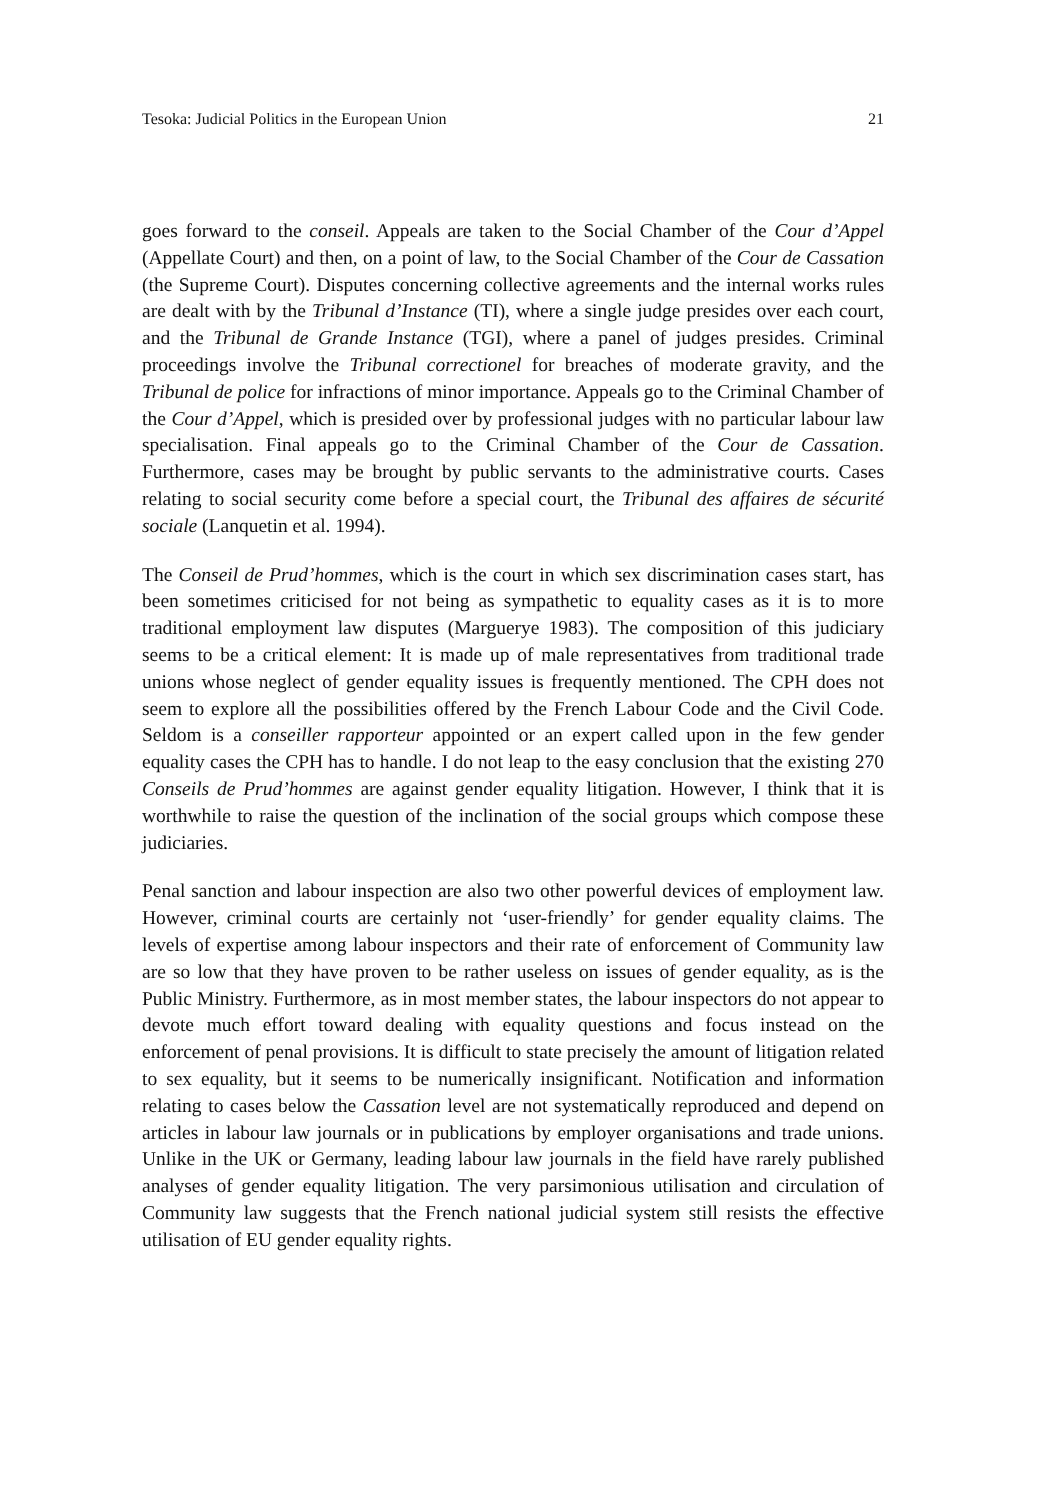Tesoka: Judicial Politics in the European Union 21
goes forward to the conseil. Appeals are taken to the Social Chamber of the Cour d’Appel (Appellate Court) and then, on a point of law, to the Social Chamber of the Cour de Cassation (the Supreme Court). Disputes concerning collective agreements and the internal works rules are dealt with by the Tribunal d’Instance (TI), where a single judge presides over each court, and the Tribunal de Grande Instance (TGI), where a panel of judges presides. Criminal proceedings involve the Tribunal correctionel for breaches of moderate gravity, and the Tribunal de police for infractions of minor importance. Appeals go to the Criminal Chamber of the Cour d’Appel, which is presided over by professional judges with no particular labour law specialisation. Final appeals go to the Criminal Chamber of the Cour de Cassation. Furthermore, cases may be brought by public servants to the administrative courts. Cases relating to social security come before a special court, the Tribunal des affaires de sécurité sociale (Lanquetin et al. 1994).
The Conseil de Prud’hommes, which is the court in which sex discrimination cases start, has been sometimes criticised for not being as sympathetic to equality cases as it is to more traditional employment law disputes (Marguerye 1983). The composition of this judiciary seems to be a critical element: It is made up of male representatives from traditional trade unions whose neglect of gender equality issues is frequently mentioned. The CPH does not seem to explore all the possibilities offered by the French Labour Code and the Civil Code. Seldom is a conseiller rapporteur appointed or an expert called upon in the few gender equality cases the CPH has to handle. I do not leap to the easy conclusion that the existing 270 Conseils de Prud’hommes are against gender equality litigation. However, I think that it is worthwhile to raise the question of the inclination of the social groups which compose these judiciaries.
Penal sanction and labour inspection are also two other powerful devices of employment law. However, criminal courts are certainly not ‘user-friendly’ for gender equality claims. The levels of expertise among labour inspectors and their rate of enforcement of Community law are so low that they have proven to be rather useless on issues of gender equality, as is the Public Ministry. Furthermore, as in most member states, the labour inspectors do not appear to devote much effort toward dealing with equality questions and focus instead on the enforcement of penal provisions. It is difficult to state precisely the amount of litigation related to sex equality, but it seems to be numerically insignificant. Notification and information relating to cases below the Cassation level are not systematically reproduced and depend on articles in labour law journals or in publications by employer organisations and trade unions. Unlike in the UK or Germany, leading labour law journals in the field have rarely published analyses of gender equality litigation. The very parsimonious utilisation and circulation of Community law suggests that the French national judicial system still resists the effective utilisation of EU gender equality rights.